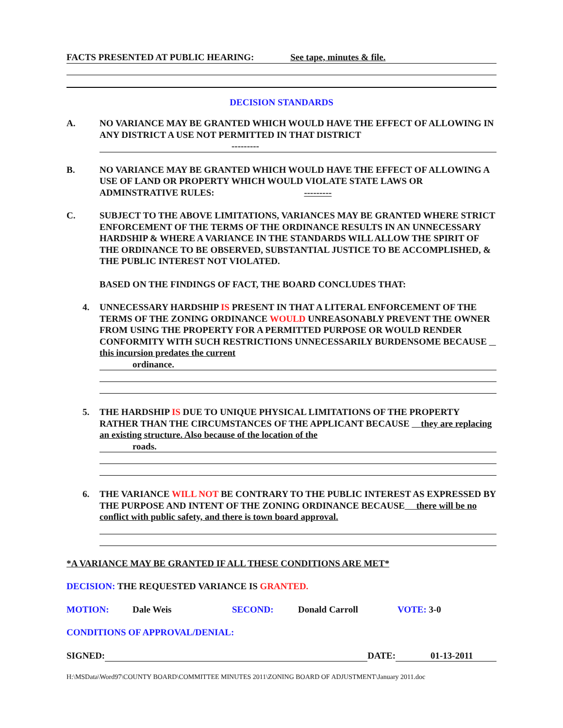FACTS PRESENTED AT PUBLIC HEARING: See tape, minutes & file.
DECISION STANDARDS
A. NO VARIANCE MAY BE GRANTED WHICH WOULD HAVE THE EFFECT OF ALLOWING IN ANY DISTRICT A USE NOT PERMITTED IN THAT DISTRICT
---------
B. NO VARIANCE MAY BE GRANTED WHICH WOULD HAVE THE EFFECT OF ALLOWING A USE OF LAND OR PROPERTY WHICH WOULD VIOLATE STATE LAWS OR ADMINSTRATIVE RULES: ---------
C. SUBJECT TO THE ABOVE LIMITATIONS, VARIANCES MAY BE GRANTED WHERE STRICT ENFORCEMENT OF THE TERMS OF THE ORDINANCE RESULTS IN AN UNNECESSARY HARDSHIP & WHERE A VARIANCE IN THE STANDARDS WILL ALLOW THE SPIRIT OF THE ORDINANCE TO BE OBSERVED, SUBSTANTIAL JUSTICE TO BE ACCOMPLISHED, & THE PUBLIC INTEREST NOT VIOLATED.
BASED ON THE FINDINGS OF FACT, THE BOARD CONCLUDES THAT:
4. UNNECESSARY HARDSHIP IS PRESENT IN THAT A LITERAL ENFORCEMENT OF THE TERMS OF THE ZONING ORDINANCE WOULD UNREASONABLY PREVENT THE OWNER FROM USING THE PROPERTY FOR A PERMITTED PURPOSE OR WOULD RENDER CONFORMITY WITH SUCH RESTRICTIONS UNNECESSARILY BURDENSOME BECAUSE this incursion predates the current
ordinance.
5. THE HARDSHIP IS DUE TO UNIQUE PHYSICAL LIMITATIONS OF THE PROPERTY RATHER THAN THE CIRCUMSTANCES OF THE APPLICANT BECAUSE they are replacing an existing structure. Also because of the location of the
roads.
6. THE VARIANCE WILL NOT BE CONTRARY TO THE PUBLIC INTEREST AS EXPRESSED BY THE PURPOSE AND INTENT OF THE ZONING ORDINANCE BECAUSE there will be no conflict with public safety, and there is town board approval.
*A VARIANCE MAY BE GRANTED IF ALL THESE CONDITIONS ARE MET*
DECISION: THE REQUESTED VARIANCE IS GRANTED.
MOTION: Dale Weis SECOND: Donald Carroll VOTE: 3-0
CONDITIONS OF APPROVAL/DENIAL:
SIGNED: DATE: 01-13-2011
H:\MSData\Word97\COUNTY BOARD\COMMITTEE MINUTES 2011\ZONING BOARD OF ADJUSTMENT\January 2011.doc